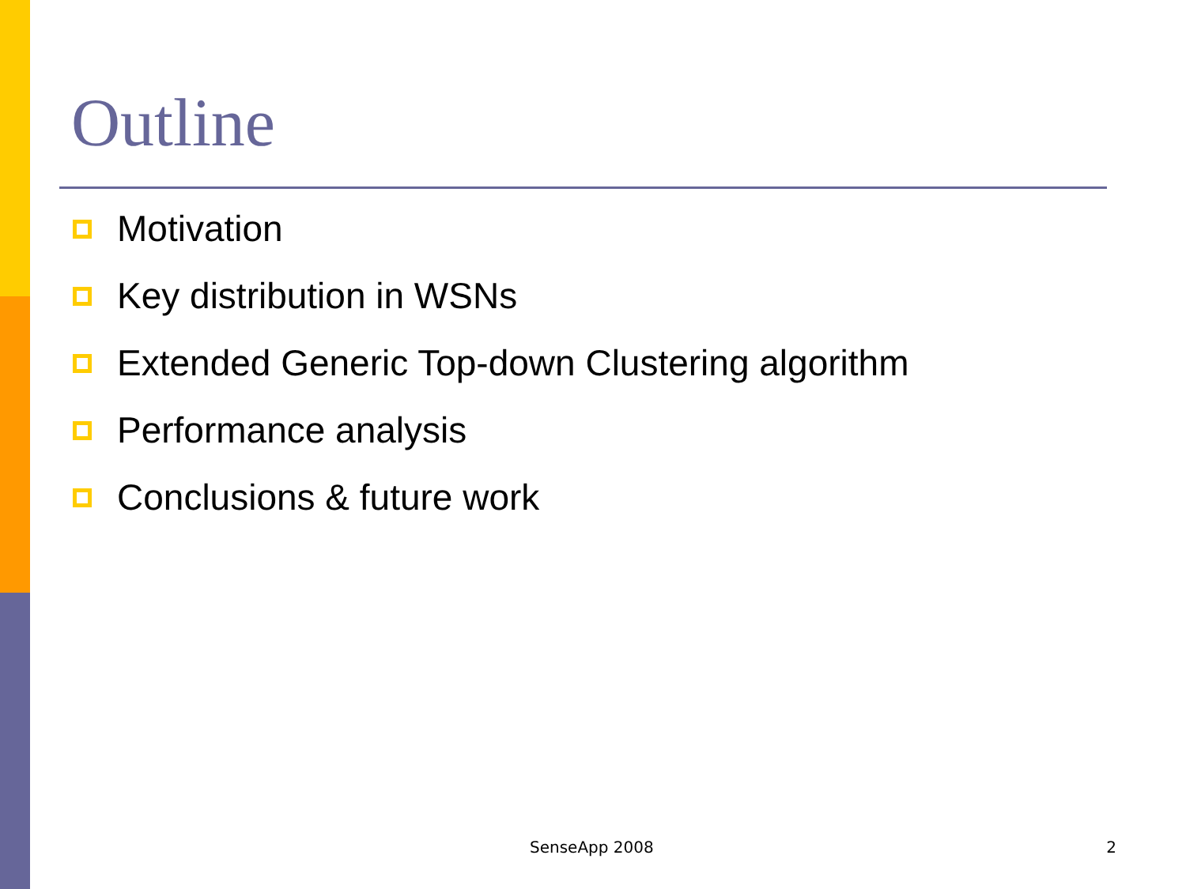Outline
Motivation
Key distribution in WSNs
Extended Generic Top-down Clustering algorithm
Performance analysis
Conclusions & future work
SenseApp 2008 2